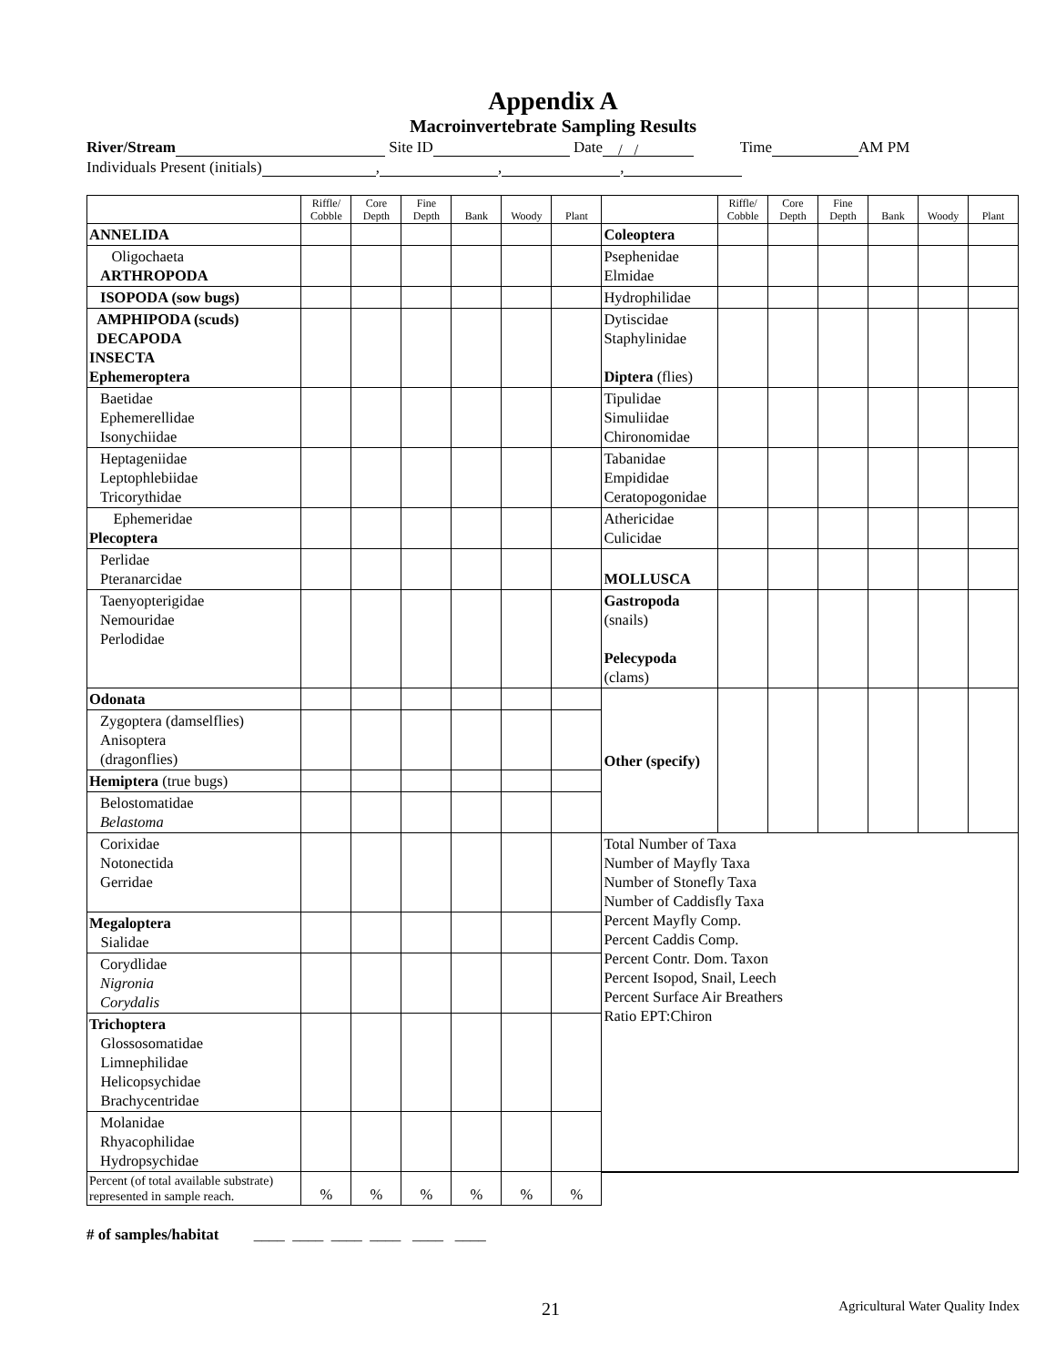Appendix A
Macroinvertebrate Sampling Results
River/Stream Site ID Date / / Time AM PM
Individuals Present (initials) , , ,
| | Riffle/ Cobble | Core Depth | Fine Depth | Bank | Woody | Plant | | Riffle/ Cobble | Core Depth | Fine Depth | Bank | Woody | Plant |
| --- | --- | --- | --- | --- | --- | --- | --- | --- | --- | --- | --- | --- | --- |
| ANNELIDA | | | | | | | Coleoptera | | | | | | |
| Oligochaeta ARTHROPODA | | | | | | | Psephenidae Elmidae | | | | | | |
| ISOPODA (sow bugs) | | | | | | | Hydrophilidae | | | | | | |
| AMPHIPODA (scuds) DECAPODA INSECTA Ephemeroptera | | | | | | | Dytiscidae Staphylinidae Diptera (flies) | | | | | | |
| Baetidae Ephemerellidae Isonychiidae | | | | | | | Tipulidae Simuliidae Chironomidae | | | | | | |
| Heptageniidae Leptophlebiidae Tricorythidae | | | | | | | Tabanidae Empididae Ceratopogonidae | | | | | | |
| Ephemeridae Plecoptera | | | | | | | Athericidae Culicidae | | | | | | |
| Perlidae Pteranarcidae | | | | | | | MOLLUSCA | | | | | | |
| Taenyopterigidae Nemouridae Perlodidae | | | | | | | Gastropoda (snails) Pelecypoda (clams) | | | | | | |
| Odonata | | | | | | | Other (specify) | | | | | | |
| Zygoptera (damselflies) Anisoptera (dragonflies) | | | | | | | | | | | | | |
| Hemiptera (true bugs) | | | | | | | | | | | | | |
| Belostomatidae Belastoma | | | | | | | | | | | | | |
| Corixidae Notonectida Gerridae | | | | | | | Total Number of Taxa Number of Mayfly Taxa Number of Stonefly Taxa Number of Caddisfly Taxa Percent Mayfly Comp. Percent Caddis Comp. Percent Contr. Dom. Taxon Percent Isopod, Snail, Leech Percent Surface Air Breathers Ratio EPT:Chiron | | | | | | |
| Megaloptera Sialidae | | | | | | | | | | | | | |
| Corydlidae Nigronia Corydalis | | | | | | | | | | | | | |
| Trichoptera Glossosomatidae Limnephilidae Helicopsychidae Brachycentridae | | | | | | | | | | | | | |
| Molanidae Rhyacophilidae Hydropsychidae | | | | | | | | | | | | | |
| Percent (of total available substrate) represented in sample reach. | % | % | % | % | % | % | | | | | | | |
# of samples/habitat ____ ____ ____ ____ ____ ____
21 Agricultural Water Quality Index